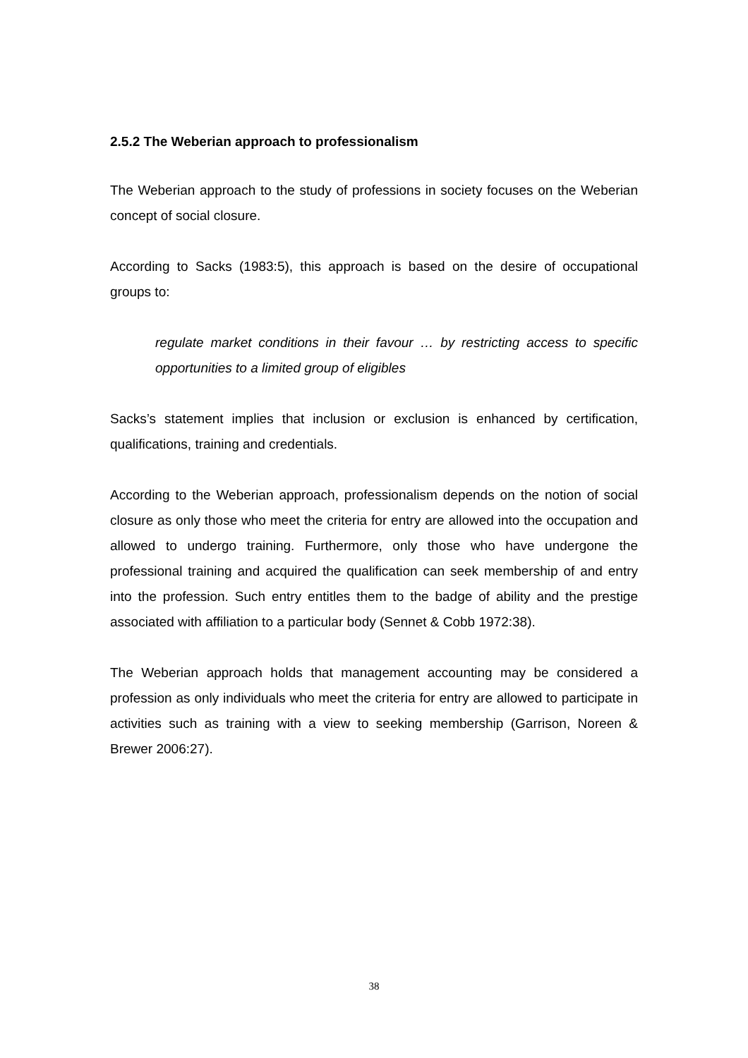2.5.2 The Weberian approach to professionalism
The Weberian approach to the study of professions in society focuses on the Weberian concept of social closure.
According to Sacks (1983:5), this approach is based on the desire of occupational groups to:
regulate market conditions in their favour … by restricting access to specific opportunities to a limited group of eligibles
Sacks’s statement implies that inclusion or exclusion is enhanced by certification, qualifications, training and credentials.
According to the Weberian approach, professionalism depends on the notion of social closure as only those who meet the criteria for entry are allowed into the occupation and allowed to undergo training. Furthermore, only those who have undergone the professional training and acquired the qualification can seek membership of and entry into the profession. Such entry entitles them to the badge of ability and the prestige associated with affiliation to a particular body (Sennet & Cobb 1972:38).
The Weberian approach holds that management accounting may be considered a profession as only individuals who meet the criteria for entry are allowed to participate in activities such as training with a view to seeking membership (Garrison, Noreen & Brewer 2006:27).
38